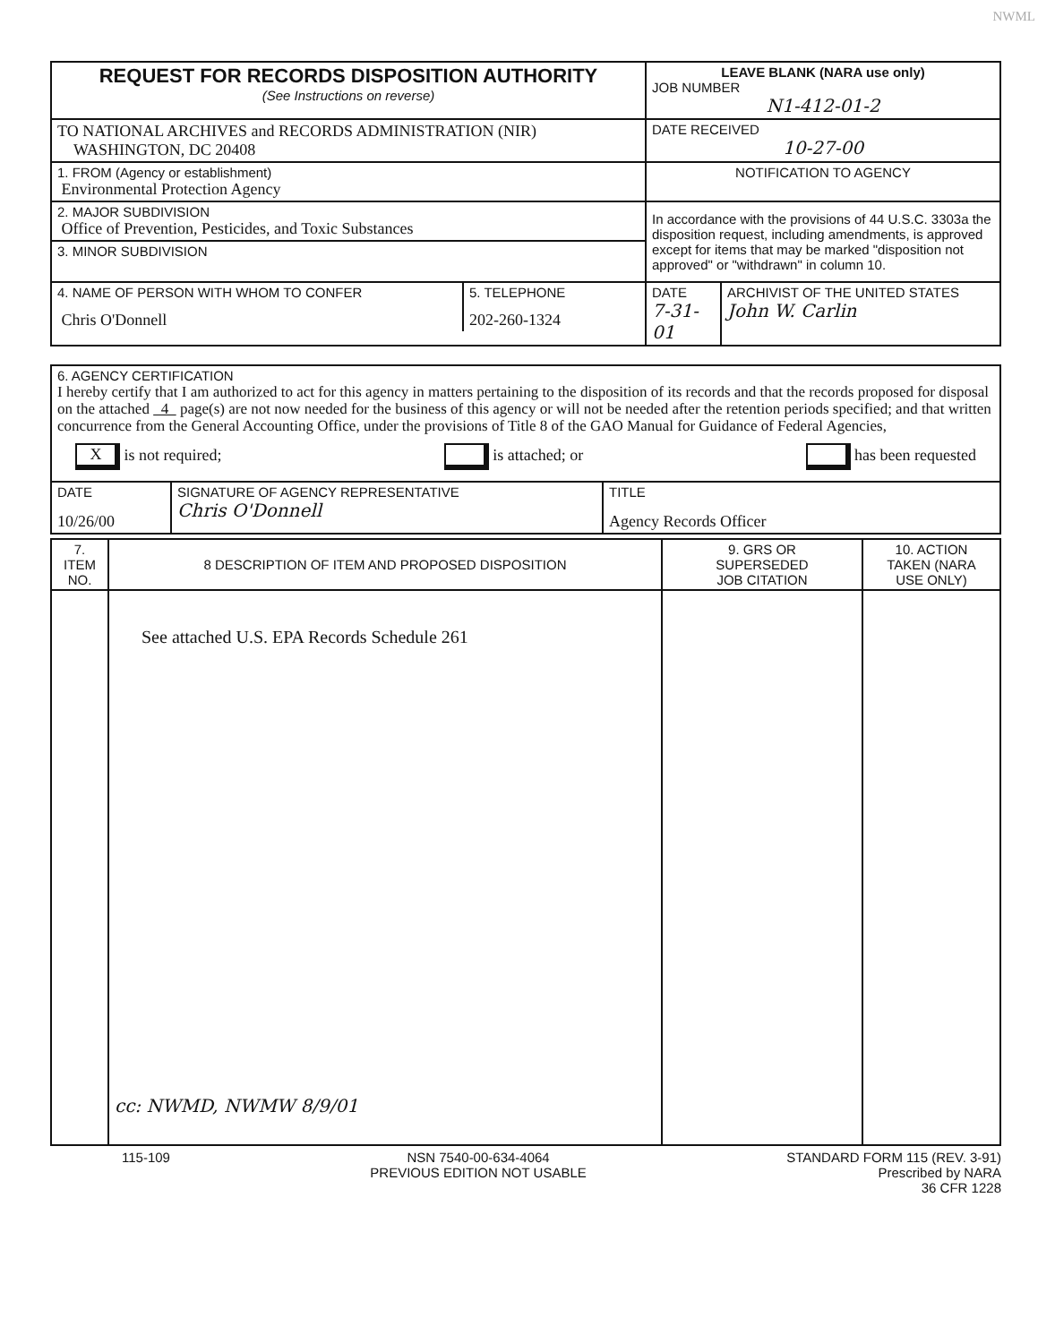NWML
| REQUEST FOR RECORDS DISPOSITION AUTHORITY (See Instructions on reverse) | LEAVE BLANK (NARA use only) JOB NUMBER N1-412-01-2 |
| TO NATIONAL ARCHIVES and RECORDS ADMINISTRATION (NIR) WASHINGTON, DC 20408 | DATE RECEIVED 10-27-00 |
| 1. FROM (Agency or establishment) Environmental Protection Agency | NOTIFICATION TO AGENCY |
| 2. MAJOR SUBDIVISION Office of Prevention, Pesticides, and Toxic Substances | In accordance with the provisions of 44 U.S.C. 3303a the disposition request, including amendments, is approved except for items that may be marked "disposition not approved" or "withdrawn" in column 10. |
| 3. MINOR SUBDIVISION | |
| / 4. NAME OF PERSON WITH WHOM TO CONFER Chris O'Donnell / 5. TELEPHONE 202-260-1324 / | / DATE 7-31-01 / ARCHIVIST OF THE UNITED STATES John W. Carlin / |
| 6. AGENCY CERTIFICATION I hereby certify that I am authorized to act for this agency in matters pertaining to the disposition of its records and that the records proposed for disposal on the attached 4 page(s) are not now needed for the business of this agency or will not be needed after the retention periods specified; and that written concurrence from the General Accounting Office, under the provisions of Title 8 of the GAO Manual for Guidance of Federal Agencies, X is not required; is attached; or has been requested | | |
| DATE 10/26/00 | SIGNATURE OF AGENCY REPRESENTATIVE Chris O'Donnell | TITLE Agency Records Officer |
| 7. ITEM NO. | 8 DESCRIPTION OF ITEM AND PROPOSED DISPOSITION | 9. GRS OR SUPERSEDED JOB CITATION | 10. ACTION TAKEN (NARA USE ONLY) |
| --- | --- | --- | --- |
| | See attached U.S. EPA Records Schedule 261 cc: NWMD, NWMW 8/9/01 | | |
115-109 NSN 7540-00-634-4064
PREVIOUS EDITION NOT USABLE STANDARD FORM 115 (REV. 3-91)
Prescribed by NARA
36 CFR 1228